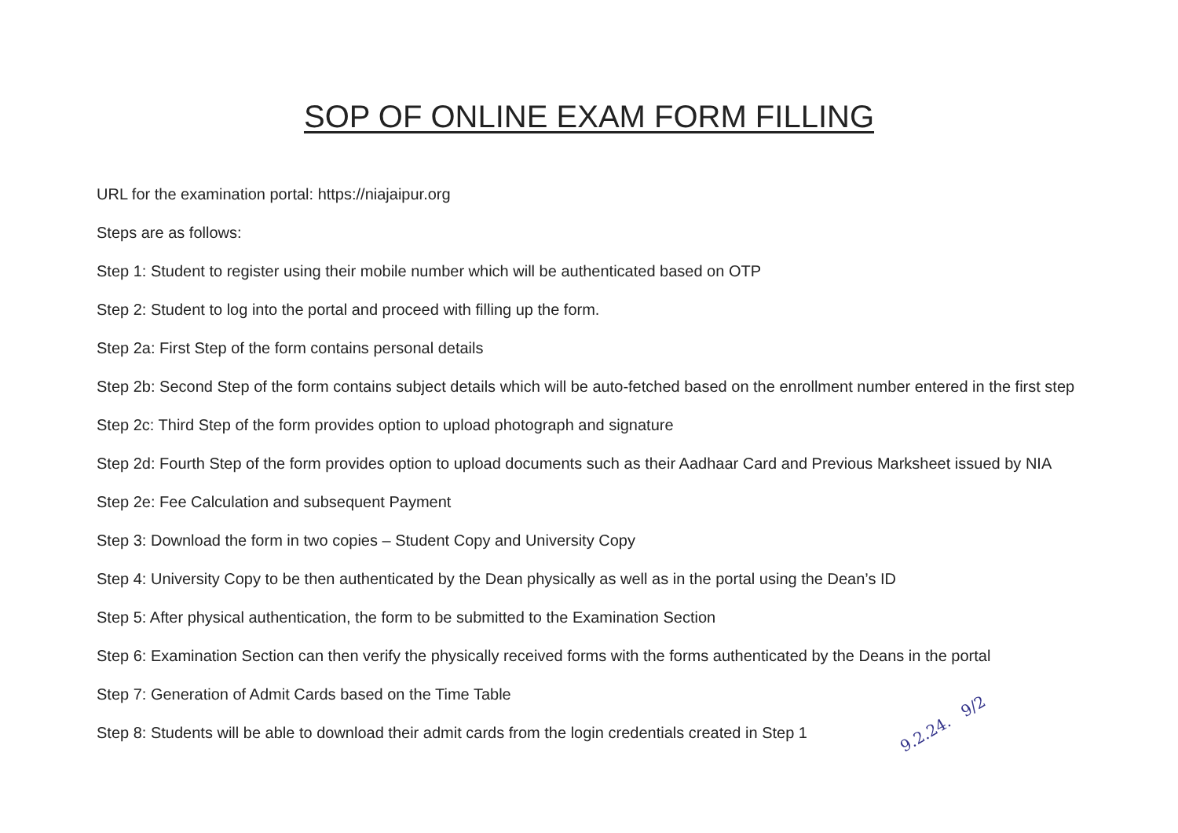SOP OF ONLINE EXAM FORM FILLING
URL for the examination portal: https://niajaipur.org
Steps are as follows:
Step 1: Student to register using their mobile number which will be authenticated based on OTP
Step 2: Student to log into the portal and proceed with filling up the form.
Step 2a: First Step of the form contains personal details
Step 2b: Second Step of the form contains subject details which will be auto-fetched based on the enrollment number entered in the first step
Step 2c: Third Step of the form provides option to upload photograph and signature
Step 2d: Fourth Step of the form provides option to upload documents such as their Aadhaar Card and Previous Marksheet issued by NIA
Step 2e: Fee Calculation and subsequent Payment
Step 3: Download the form in two copies – Student Copy and University Copy
Step 4: University Copy to be then authenticated by the Dean physically as well as in the portal using the Dean’s ID
Step 5: After physical authentication, the form to be submitted to the Examination Section
Step 6: Examination Section can then verify the physically received forms with the forms authenticated by the Deans in the portal
Step 7: Generation of Admit Cards based on the Time Table
Step 8: Students will be able to download their admit cards from the login credentials created in Step 1
9.2.24. 9/2